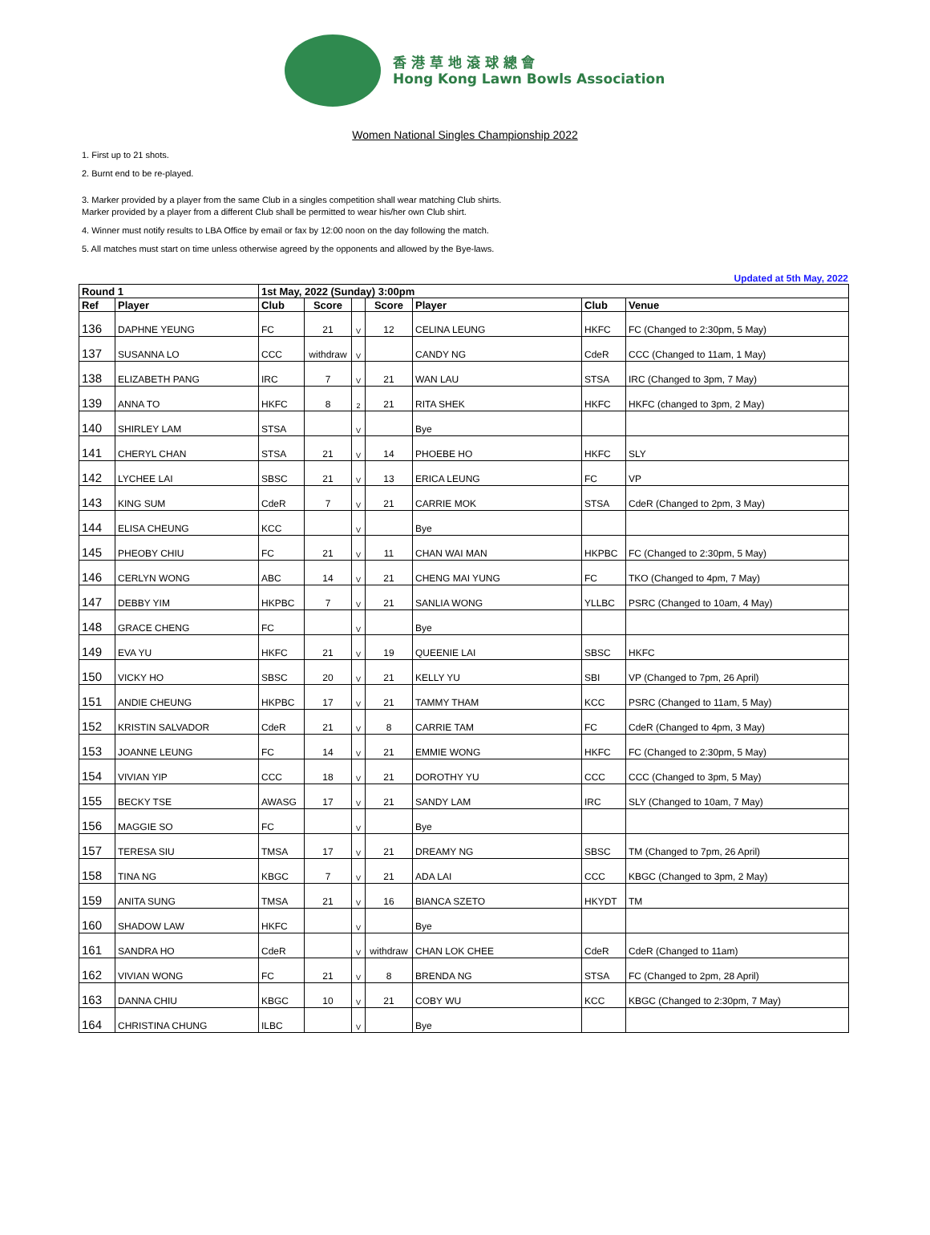香 港 草 地 滾 球 總 會
Hong Kong Lawn Bowls Association
Women National Singles Championship 2022
1. First up to 21 shots.
2. Burnt end to be re-played.
3. Marker provided by a player from the same Club in a singles competition shall wear matching Club shirts.
Marker provided by a player from a different Club shall be permitted to wear his/her own Club shirt.
4. Winner must notify results to LBA Office by email or fax by 12:00 noon on the day following the match.
5. All matches must start on time unless otherwise agreed by the opponents and allowed by the Bye-laws.
Updated at 5th May, 2022
| Round 1 | | 1st May, 2022 (Sunday) 3:00pm | | | | | | |
| --- | --- | --- | --- | --- | --- | --- | --- | --- |
| Ref | Player | Club | Score | | Score | Player | Club | Venue |
| 136 | DAPHNE YEUNG | FC | 21 | V | 12 | CELINA LEUNG | HKFC | FC (Changed to 2:30pm, 5 May) |
| 137 | SUSANNA LO | CCC | withdraw | V | | CANDY NG | CdeR | CCC (Changed to 11am, 1 May) |
| 138 | ELIZABETH PANG | IRC | 7 | V | 21 | WAN LAU | STSA | IRC (Changed to 3pm, 7 May) |
| 139 | ANNA TO | HKFC | 8 | 2 | 21 | RITA SHEK | HKFC | HKFC (changed to 3pm, 2 May) |
| 140 | SHIRLEY LAM | STSA | | V | | Bye | | |
| 141 | CHERYL CHAN | STSA | 21 | V | 14 | PHOEBE HO | HKFC | SLY |
| 142 | LYCHEE LAI | SBSC | 21 | V | 13 | ERICA LEUNG | FC | VP |
| 143 | KING SUM | CdeR | 7 | V | 21 | CARRIE MOK | STSA | CdeR (Changed to 2pm, 3 May) |
| 144 | ELISA CHEUNG | KCC | | V | | Bye | | |
| 145 | PHEOBY CHIU | FC | 21 | V | 11 | CHAN WAI MAN | HKPBC | FC (Changed to 2:30pm, 5 May) |
| 146 | CERLYN WONG | ABC | 14 | V | 21 | CHENG MAI YUNG | FC | TKO (Changed to 4pm, 7 May) |
| 147 | DEBBY YIM | HKPBC | 7 | V | 21 | SANLIA WONG | YLLBC | PSRC (Changed to 10am, 4 May) |
| 148 | GRACE CHENG | FC | | V | | Bye | | |
| 149 | EVA YU | HKFC | 21 | V | 19 | QUEENIE LAI | SBSC | HKFC |
| 150 | VICKY HO | SBSC | 20 | V | 21 | KELLY YU | SBI | VP (Changed to 7pm, 26 April) |
| 151 | ANDIE CHEUNG | HKPBC | 17 | V | 21 | TAMMY THAM | KCC | PSRC (Changed to 11am, 5 May) |
| 152 | KRISTIN SALVADOR | CdeR | 21 | V | 8 | CARRIE TAM | FC | CdeR (Changed to 4pm, 3 May) |
| 153 | JOANNE LEUNG | FC | 14 | V | 21 | EMMIE WONG | HKFC | FC (Changed to 2:30pm, 5 May) |
| 154 | VIVIAN YIP | CCC | 18 | V | 21 | DOROTHY YU | CCC | CCC (Changed to 3pm, 5 May) |
| 155 | BECKY TSE | AWASG | 17 | V | 21 | SANDY LAM | IRC | SLY (Changed to 10am, 7 May) |
| 156 | MAGGIE SO | FC | | V | | Bye | | |
| 157 | TERESA SIU | TMSA | 17 | V | 21 | DREAMY NG | SBSC | TM (Changed to 7pm, 26 April) |
| 158 | TINA NG | KBGC | 7 | V | 21 | ADA LAI | CCC | KBGC (Changed to 3pm, 2 May) |
| 159 | ANITA SUNG | TMSA | 21 | V | 16 | BIANCA SZETO | HKYDT | TM |
| 160 | SHADOW LAW | HKFC | | V | | Bye | | |
| 161 | SANDRA HO | CdeR | | V | withdraw | CHAN LOK CHEE | CdeR | CdeR (Changed to 11am) |
| 162 | VIVIAN WONG | FC | 21 | V | 8 | BRENDA NG | STSA | FC (Changed to 2pm, 28 April) |
| 163 | DANNA CHIU | KBGC | 10 | V | 21 | COBY WU | KCC | KBGC (Changed to 2:30pm, 7 May) |
| 164 | CHRISTINA CHUNG | ILBC | | V | | Bye | | |